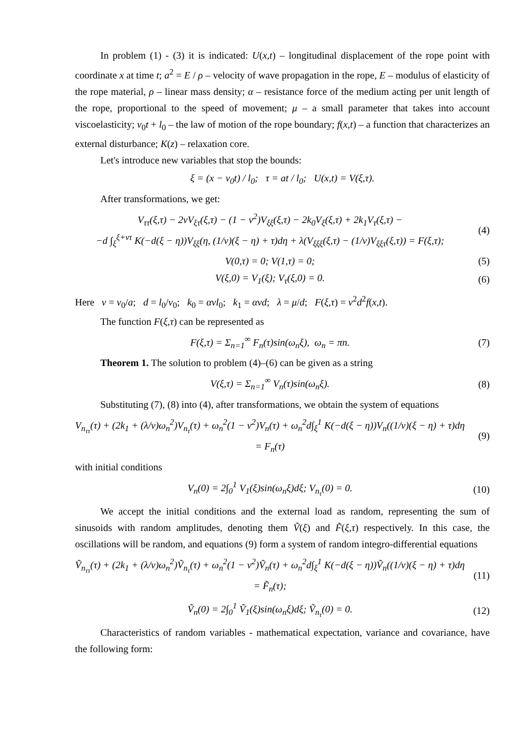In problem (1) - (3) it is indicated: U(x,t) – longitudinal displacement of the rope point with coordinate x at time t; a<sup>2</sup> = E / ρ – velocity of wave propagation in the rope, E – modulus of elasticity of the rope material, ρ – linear mass density; α – resistance force of the medium acting per unit length of the rope, proportional to the speed of movement; μ – a small parameter that takes into account viscoelasticity; v<sub>0</sub>t + l<sub>0</sub> – the law of motion of the rope boundary; f(x,t) – a function that characterizes an external disturbance; K(z) – relaxation core.
Let's introduce new variables that stop the bounds:
ξ = (x − v<sub>0</sub>t) / l<sub>0</sub>; τ = at / l<sub>0</sub>; U(x,t) = V(ξ,τ).
After transformations, we get:
V<sub>ττ</sub>(ξ,τ) − 2vV<sub>ξτ</sub>(ξ,τ) − (1 − v<sup>2</sup>)V<sub>ξξ</sub>(ξ,τ) − 2k<sub>0</sub>V<sub>ξ</sub>(ξ,τ) + 2k<sub>1</sub>V<sub>τ</sub>(ξ,τ) −
−d ∫<sub>ξ</sub><sup>ξ+vτ</sup> K(−d(ξ − η))V<sub>ξξ</sub>(η, (1/v)(ξ − η) + τ)dη + λ(V<sub>ξξξ</sub>(ξ,τ) − (1/v)V<sub>ξξτ</sub>(ξ,τ)) = F(ξ,τ);
(4)
V(0,τ) = 0; V(1,τ) = 0; (5)
V(ξ,0) = V<sub>1</sub>(ξ); V<sub>τ</sub>(ξ,0) = 0. (6)
Here v = v<sub>0</sub>/a; d = l<sub>0</sub>/v<sub>0</sub>; k<sub>0</sub> = αvl<sub>0</sub>; k<sub>1</sub> = αvd; λ = μ/d; F(ξ,τ) = v<sup>2</sup>d<sup>2</sup>f(x,t).
The function F(ξ,τ) can be represented as
F(ξ,τ) = Σ<sub>n=1</sub><sup>∞</sup> F<sub>n</sub>(τ)sin(ω<sub>n</sub>ξ), ω<sub>n</sub> = πn.
(7)
Theorem 1. The solution to problem (4)–(6) can be given as a string
V(ξ,τ) = Σ<sub>n=1</sub><sup>∞</sup> V<sub>n</sub>(τ)sin(ω<sub>n</sub>ξ). (8)
Substituting (7), (8) into (4), after transformations, we obtain the system of equations
V<sub>n<sub>ττ</sub></sub>(τ) + (2k<sub>1</sub> + (λ/v)ω<sub>n</sub><sup>2</sup>)V<sub>n<sub>τ</sub></sub>(τ) + ω<sub>n</sub><sup>2</sup>(1 − v<sup>2</sup>)V<sub>n</sub>(τ) + ω<sub>n</sub><sup>2</sup>d∫<sub>ξ</sub><sup>1</sup> K(−d(ξ − η))V<sub>n</sub>((1/v)(ξ − η) + τ)dη = F<sub>n</sub>(τ)
(9)
with initial conditions
V<sub>n</sub>(0) = 2∫<sub>0</sub><sup>1</sup> V<sub>1</sub>(ξ)sin(ω<sub>n</sub>ξ)dξ; V<sub>n<sub>τ</sub></sub>(0) = 0.
(10)
We accept the initial conditions and the external load as random, representing the sum of sinusoids with random amplitudes, denoting them Ṽ(ξ) and F̃(ξ,τ) respectively. In this case, the oscillations will be random, and equations (9) form a system of random integro-differential equations
Ṽ<sub>n<sub>ττ</sub></sub>(τ) + (2k<sub>1</sub> + (λ/v)ω<sub>n</sub><sup>2</sup>)Ṽ<sub>n<sub>τ</sub></sub>(τ) + ω<sub>n</sub><sup>2</sup>(1 − v<sup>2</sup>)Ṽ<sub>n</sub>(τ) + ω<sub>n</sub><sup>2</sup>d∫<sub>ξ</sub><sup>1</sup> K(−d(ξ − η))Ṽ<sub>n</sub>((1/v)(ξ − η) + τ)dη = F̃<sub>n</sub>(τ);
(11)
Ṽ<sub>n</sub>(0) = 2∫<sub>0</sub><sup>1</sup> Ṽ<sub>1</sub>(ξ)sin(ω<sub>n</sub>ξ)dξ; Ṽ<sub>n<sub>τ</sub></sub>(0) = 0.
(12)
Characteristics of random variables - mathematical expectation, variance and covariance, have the following form: